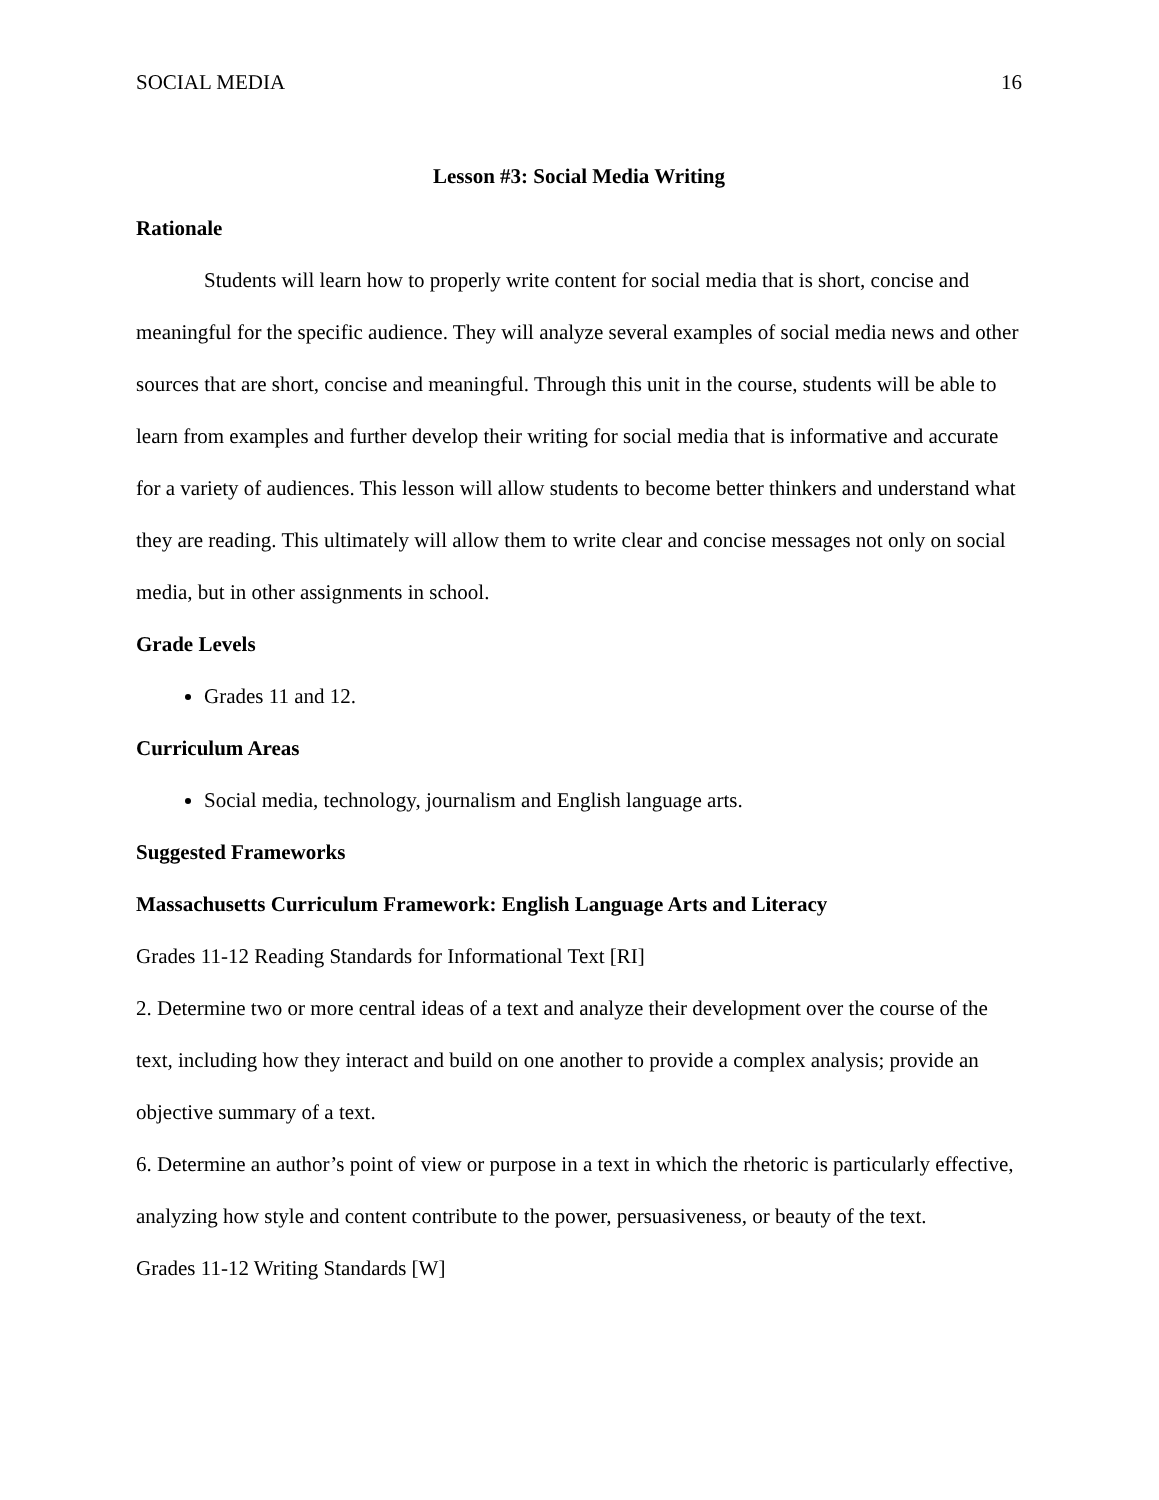SOCIAL MEDIA 16
Lesson #3: Social Media Writing
Rationale
Students will learn how to properly write content for social media that is short, concise and meaningful for the specific audience. They will analyze several examples of social media news and other sources that are short, concise and meaningful. Through this unit in the course, students will be able to learn from examples and further develop their writing for social media that is informative and accurate for a variety of audiences. This lesson will allow students to become better thinkers and understand what they are reading. This ultimately will allow them to write clear and concise messages not only on social media, but in other assignments in school.
Grade Levels
Grades 11 and 12.
Curriculum Areas
Social media, technology, journalism and English language arts.
Suggested Frameworks
Massachusetts Curriculum Framework: English Language Arts and Literacy
Grades 11-12 Reading Standards for Informational Text [RI]
2. Determine two or more central ideas of a text and analyze their development over the course of the text, including how they interact and build on one another to provide a complex analysis; provide an objective summary of a text.
6. Determine an author’s point of view or purpose in a text in which the rhetoric is particularly effective, analyzing how style and content contribute to the power, persuasiveness, or beauty of the text.
Grades 11-12 Writing Standards [W]